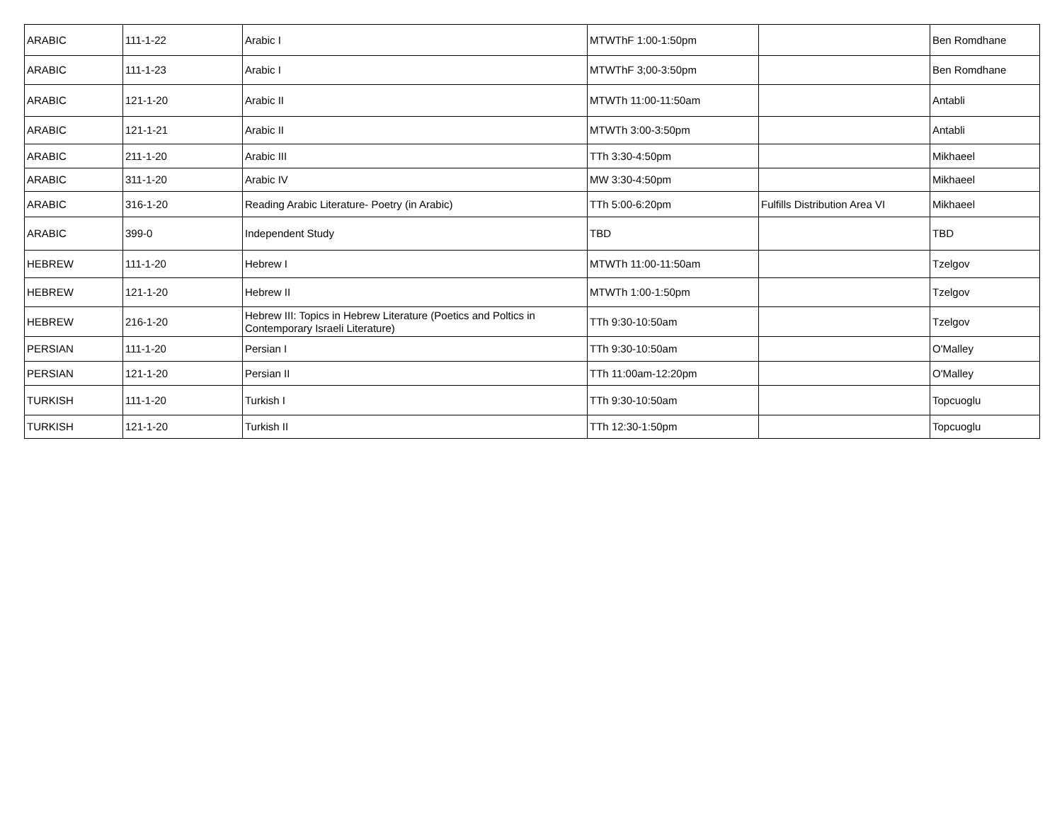| ARABIC | 111-1-22 | Arabic I | MTWThF 1:00-1:50pm | | Ben Romdhane |
| ARABIC | 111-1-23 | Arabic I | MTWThF 3;00-3:50pm | | Ben Romdhane |
| ARABIC | 121-1-20 | Arabic II | MTWTh 11:00-11:50am | | Antabli |
| ARABIC | 121-1-21 | Arabic II | MTWTh 3:00-3:50pm | | Antabli |
| ARABIC | 211-1-20 | Arabic III | TTh 3:30-4:50pm | | Mikhaeel |
| ARABIC | 311-1-20 | Arabic IV | MW 3:30-4:50pm | | Mikhaeel |
| ARABIC | 316-1-20 | Reading Arabic Literature- Poetry (in Arabic) | TTh 5:00-6:20pm | Fulfills Distribution Area VI | Mikhaeel |
| ARABIC | 399-0 | Independent Study | TBD | | TBD |
| HEBREW | 111-1-20 | Hebrew I | MTWTh 11:00-11:50am | | Tzelgov |
| HEBREW | 121-1-20 | Hebrew II | MTWTh 1:00-1:50pm | | Tzelgov |
| HEBREW | 216-1-20 | Hebrew III: Topics in Hebrew Literature (Poetics and Poltics in Contemporary Israeli Literature) | TTh 9:30-10:50am | | Tzelgov |
| PERSIAN | 111-1-20 | Persian I | TTh 9:30-10:50am | | O'Malley |
| PERSIAN | 121-1-20 | Persian II | TTh 11:00am-12:20pm | | O'Malley |
| TURKISH | 111-1-20 | Turkish I | TTh 9:30-10:50am | | Topcuoglu |
| TURKISH | 121-1-20 | Turkish II | TTh 12:30-1:50pm | | Topcuoglu |